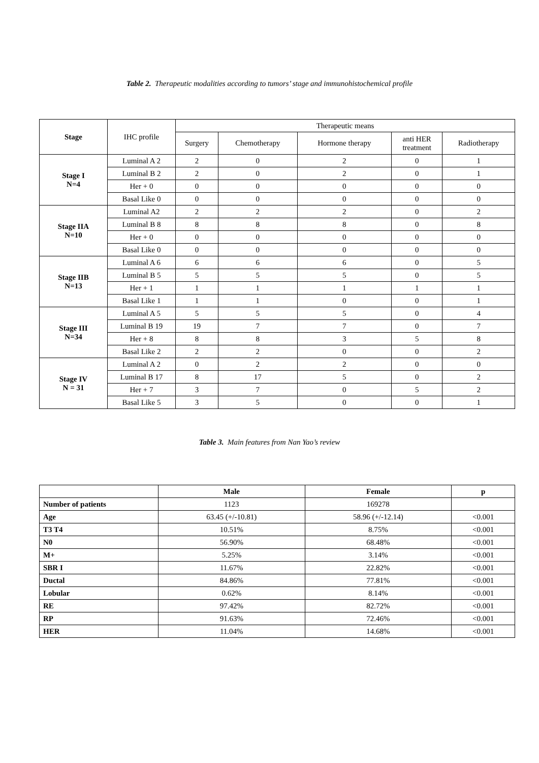Table 2. Therapeutic modalities according to tumors’ stage and immunohistochemical profile
| Stage | IHC profile | Therapeutic means | | | | |
| --- | --- | --- | --- | --- | --- | --- |
| | | Surgery | Chemotherapy | Hormone therapy | anti HER treatment | Radiotherapy |
| Stage I N=4 | Luminal A 2 | 2 | 0 | 2 | 0 | 1 |
| | Luminal B 2 | 2 | 0 | 2 | 0 | 1 |
| | Her + 0 | 0 | 0 | 0 | 0 | 0 |
| | Basal Like 0 | 0 | 0 | 0 | 0 | 0 |
| Stage IIA N=10 | Luminal A2 | 2 | 2 | 2 | 0 | 2 |
| | Luminal B 8 | 8 | 8 | 8 | 0 | 8 |
| | Her + 0 | 0 | 0 | 0 | 0 | 0 |
| | Basal Like 0 | 0 | 0 | 0 | 0 | 0 |
| Stage IIB N=13 | Luminal A 6 | 6 | 6 | 6 | 0 | 5 |
| | Luminal B 5 | 5 | 5 | 5 | 0 | 5 |
| | Her + 1 | 1 | 1 | 1 | 1 | 1 |
| | Basal Like 1 | 1 | 1 | 0 | 0 | 1 |
| Stage III N=34 | Luminal A 5 | 5 | 5 | 5 | 0 | 4 |
| | Luminal B 19 | 19 | 7 | 7 | 0 | 7 |
| | Her + 8 | 8 | 8 | 3 | 5 | 8 |
| | Basal Like 2 | 2 | 2 | 0 | 0 | 2 |
| Stage IV N = 31 | Luminal A 2 | 0 | 2 | 2 | 0 | 0 |
| | Luminal B 17 | 8 | 17 | 5 | 0 | 2 |
| | Her + 7 | 3 | 7 | 0 | 5 | 2 |
| | Basal Like 5 | 3 | 5 | 0 | 0 | 1 |
Table 3. Main features from Nan Yao’s review
| | Male | Female | p |
| --- | --- | --- | --- |
| Number of patients | 1123 | 169278 | |
| Age | 63.45 (+/-10.81) | 58.96 (+/-12.14) | <0.001 |
| T3 T4 | 10.51% | 8.75% | <0.001 |
| N0 | 56.90% | 68.48% | <0.001 |
| M+ | 5.25% | 3.14% | <0.001 |
| SBR I | 11.67% | 22.82% | <0.001 |
| Ductal | 84.86% | 77.81% | <0.001 |
| Lobular | 0.62% | 8.14% | <0.001 |
| RE | 97.42% | 82.72% | <0.001 |
| RP | 91.63% | 72.46% | <0.001 |
| HER | 11.04% | 14.68% | <0.001 |